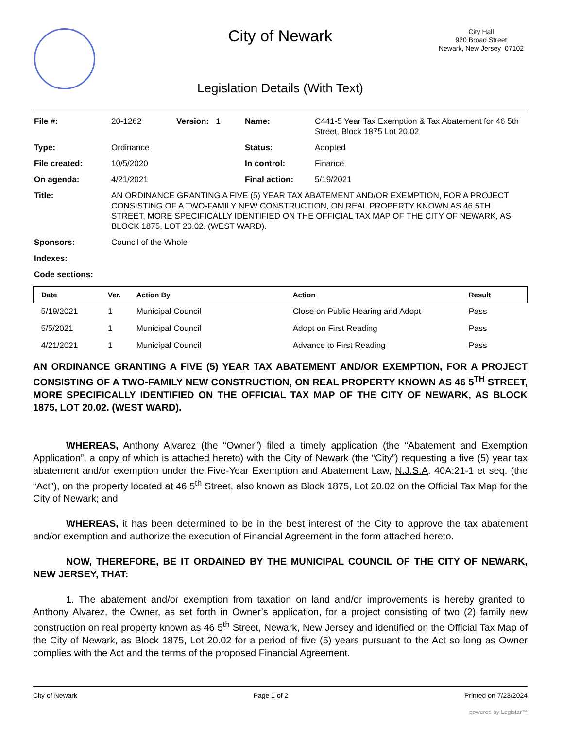City of Newark
City Hall
920 Broad Street
Newark, New Jersey 07102
Legislation Details (With Text)
| File #: | 20-1262 | Version: 1 | Name: | C441-5 Year Tax Exemption & Tax Abatement for 46 5th Street, Block 1875 Lot 20.02 |
| Type: | Ordinance | | Status: | Adopted |
| File created: | 10/5/2020 | | In control: | Finance |
| On agenda: | 4/21/2021 | | Final action: | 5/19/2021 |
| Title: | AN ORDINANCE GRANTING A FIVE (5) YEAR TAX ABATEMENT AND/OR EXEMPTION, FOR A PROJECT CONSISTING OF A TWO-FAMILY NEW CONSTRUCTION, ON REAL PROPERTY KNOWN AS 46 5TH STREET, MORE SPECIFICALLY IDENTIFIED ON THE OFFICIAL TAX MAP OF THE CITY OF NEWARK, AS BLOCK 1875, LOT 20.02. (WEST WARD). | | | |
| Sponsors: | Council of the Whole | | | |
| Indexes: | | | | |
| Code sections: | | | | |
| Date | Ver. | Action By | Action | Result |
| --- | --- | --- | --- | --- |
| 5/19/2021 | 1 | Municipal Council | Close on Public Hearing and Adopt | Pass |
| 5/5/2021 | 1 | Municipal Council | Adopt on First Reading | Pass |
| 4/21/2021 | 1 | Municipal Council | Advance to First Reading | Pass |
AN ORDINANCE GRANTING A FIVE (5) YEAR TAX ABATEMENT AND/OR EXEMPTION, FOR A PROJECT CONSISTING OF A TWO-FAMILY NEW CONSTRUCTION, ON REAL PROPERTY KNOWN AS 46 5<sup>TH</sup> STREET, MORE SPECIFICALLY IDENTIFIED ON THE OFFICIAL TAX MAP OF THE CITY OF NEWARK, AS BLOCK 1875, LOT 20.02. (WEST WARD).
WHEREAS, Anthony Alvarez (the “Owner”) filed a timely application (the “Abatement and Exemption Application”, a copy of which is attached hereto) with the City of Newark (the “City”) requesting a five (5) year tax abatement and/or exemption under the Five-Year Exemption and Abatement Law, N.J.S.A. 40A:21-1 et seq. (the “Act”), on the property located at 46 5<sup>th</sup> Street, also known as Block 1875, Lot 20.02 on the Official Tax Map for the City of Newark; and
WHEREAS, it has been determined to be in the best interest of the City to approve the tax abatement and/or exemption and authorize the execution of Financial Agreement in the form attached hereto.
NOW, THEREFORE, BE IT ORDAINED BY THE MUNICIPAL COUNCIL OF THE CITY OF NEWARK, NEW JERSEY, THAT:
1. The abatement and/or exemption from taxation on land and/or improvements is hereby granted to Anthony Alvarez, the Owner, as set forth in Owner’s application, for a project consisting of two (2) family new construction on real property known as 46 5<sup>th</sup> Street, Newark, New Jersey and identified on the Official Tax Map of the City of Newark, as Block 1875, Lot 20.02 for a period of five (5) years pursuant to the Act so long as Owner complies with the Act and the terms of the proposed Financial Agreement.
City of Newark Page 1 of 2 Printed on 7/23/2024
powered by Legistar™